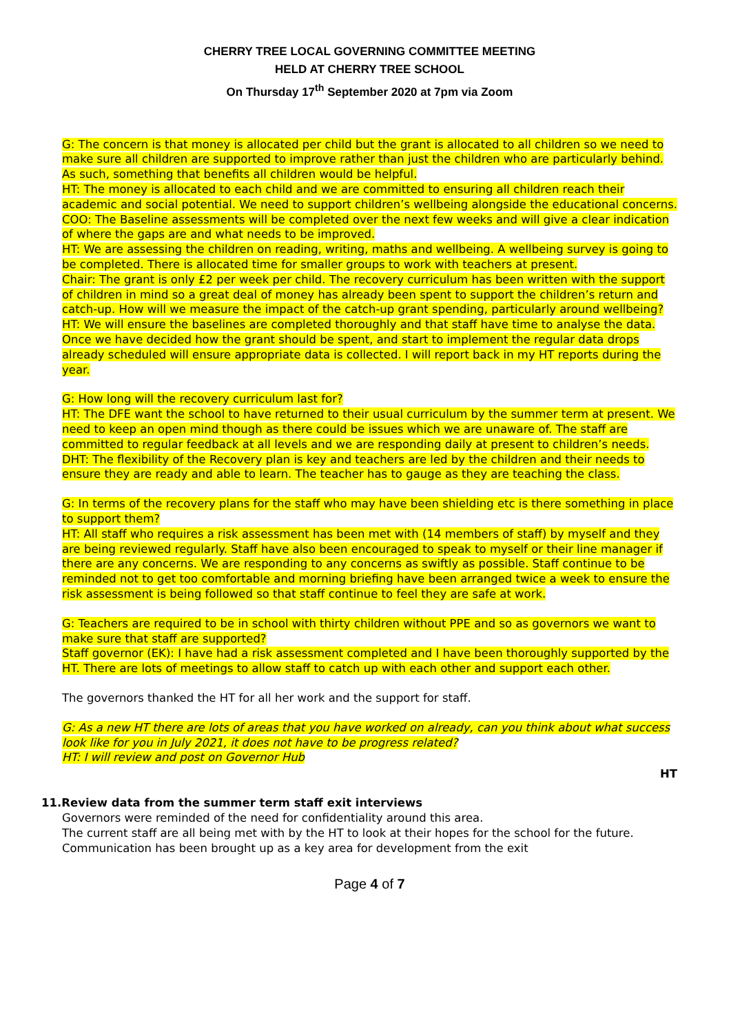CHERRY TREE LOCAL GOVERNING COMMITTEE MEETING
HELD AT CHERRY TREE SCHOOL
On Thursday 17<sup>th</sup> September 2020 at 7pm via Zoom
G: The concern is that money is allocated per child but the grant is allocated to all children so we need to make sure all children are supported to improve rather than just the children who are particularly behind. As such, something that benefits all children would be helpful.
HT: The money is allocated to each child and we are committed to ensuring all children reach their academic and social potential. We need to support children’s wellbeing alongside the educational concerns.
COO: The Baseline assessments will be completed over the next few weeks and will give a clear indication of where the gaps are and what needs to be improved.
HT: We are assessing the children on reading, writing, maths and wellbeing. A wellbeing survey is going to be completed. There is allocated time for smaller groups to work with teachers at present.
Chair: The grant is only £2 per week per child. The recovery curriculum has been written with the support of children in mind so a great deal of money has already been spent to support the children’s return and catch-up. How will we measure the impact of the catch-up grant spending, particularly around wellbeing?
HT: We will ensure the baselines are completed thoroughly and that staff have time to analyse the data. Once we have decided how the grant should be spent, and start to implement the regular data drops already scheduled will ensure appropriate data is collected. I will report back in my HT reports during the year.
G: How long will the recovery curriculum last for?
HT: The DFE want the school to have returned to their usual curriculum by the summer term at present. We need to keep an open mind though as there could be issues which we are unaware of. The staff are committed to regular feedback at all levels and we are responding daily at present to children’s needs.
DHT: The flexibility of the Recovery plan is key and teachers are led by the children and their needs to ensure they are ready and able to learn. The teacher has to gauge as they are teaching the class.
G: In terms of the recovery plans for the staff who may have been shielding etc is there something in place to support them?
HT: All staff who requires a risk assessment has been met with (14 members of staff) by myself and they are being reviewed regularly. Staff have also been encouraged to speak to myself or their line manager if there are any concerns. We are responding to any concerns as swiftly as possible. Staff continue to be reminded not to get too comfortable and morning briefing have been arranged twice a week to ensure the risk assessment is being followed so that staff continue to feel they are safe at work.
G: Teachers are required to be in school with thirty children without PPE and so as governors we want to make sure that staff are supported?
Staff governor (EK): I have had a risk assessment completed and I have been thoroughly supported by the HT. There are lots of meetings to allow staff to catch up with each other and support each other.
The governors thanked the HT for all her work and the support for staff.
G: As a new HT there are lots of areas that you have worked on already, can you think about what success look like for you in July 2021, it does not have to be progress related?
HT: I will review and post on Governor Hub
HT
11.Review data from the summer term staff exit interviews
Governors were reminded of the need for confidentiality around this area.
The current staff are all being met with by the HT to look at their hopes for the school for the future. Communication has been brought up as a key area for development from the exit
Page 4 of 7